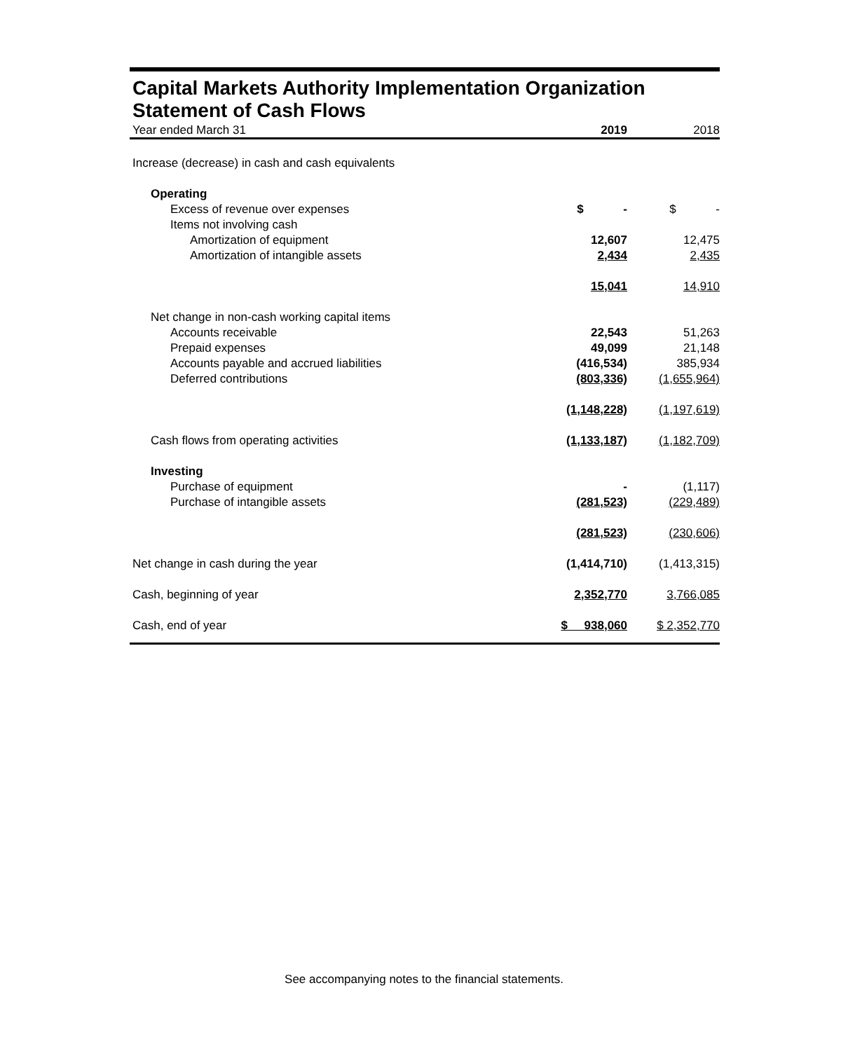Capital Markets Authority Implementation Organization
Statement of Cash Flows
| Year ended March 31 | 2019 | 2018 |
| Increase (decrease) in cash and cash equivalents | | |
| Operating | | |
| Excess of revenue over expenses | $ - | $ - |
| Items not involving cash | | |
| Amortization of equipment | 12,607 | 12,475 |
| Amortization of intangible assets | 2,434 | 2,435 |
| | 15,041 | 14,910 |
| Net change in non-cash working capital items | | |
| Accounts receivable | 22,543 | 51,263 |
| Prepaid expenses | 49,099 | 21,148 |
| Accounts payable and accrued liabilities | (416,534) | 385,934 |
| Deferred contributions | (803,336) | (1,655,964) |
| | (1,148,228) | (1,197,619) |
| Cash flows from operating activities | (1,133,187) | (1,182,709) |
| Investing | | |
| Purchase of equipment | - | (1,117) |
| Purchase of intangible assets | (281,523) | (229,489) |
| | (281,523) | (230,606) |
| Net change in cash during the year | (1,414,710) | (1,413,315) |
| Cash, beginning of year | 2,352,770 | 3,766,085 |
| Cash, end of year | $ 938,060 | $ 2,352,770 |
See accompanying notes to the financial statements.